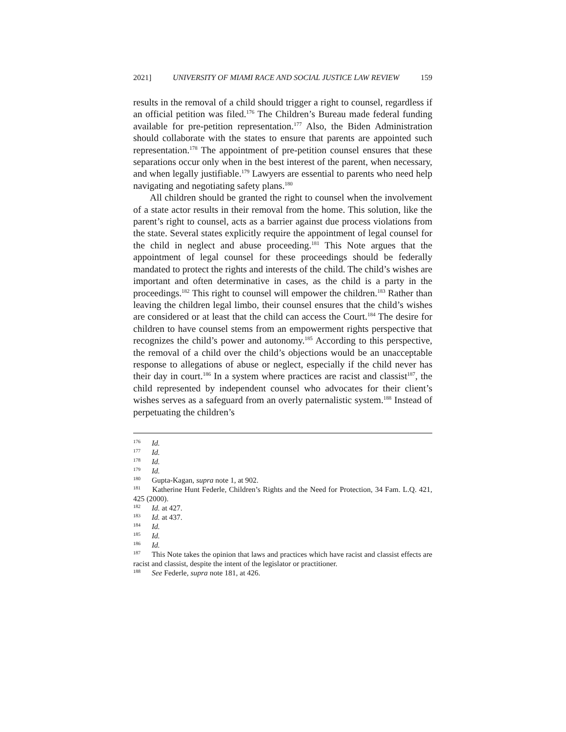2021] UNIVERSITY OF MIAMI RACE AND SOCIAL JUSTICE LAW REVIEW 159
results in the removal of a child should trigger a right to counsel, regardless if an official petition was filed.<sup>176</sup> The Children’s Bureau made federal funding available for pre-petition representation.<sup>177</sup> Also, the Biden Administration should collaborate with the states to ensure that parents are appointed such representation.<sup>178</sup> The appointment of pre-petition counsel ensures that these separations occur only when in the best interest of the parent, when necessary, and when legally justifiable.<sup>179</sup> Lawyers are essential to parents who need help navigating and negotiating safety plans.<sup>180</sup>
All children should be granted the right to counsel when the involvement of a state actor results in their removal from the home. This solution, like the parent’s right to counsel, acts as a barrier against due process violations from the state. Several states explicitly require the appointment of legal counsel for the child in neglect and abuse proceeding.<sup>181</sup> This Note argues that the appointment of legal counsel for these proceedings should be federally mandated to protect the rights and interests of the child. The child’s wishes are important and often determinative in cases, as the child is a party in the proceedings.<sup>182</sup> This right to counsel will empower the children.<sup>183</sup> Rather than leaving the children legal limbo, their counsel ensures that the child’s wishes are considered or at least that the child can access the Court.<sup>184</sup> The desire for children to have counsel stems from an empowerment rights perspective that recognizes the child’s power and autonomy.<sup>185</sup> According to this perspective, the removal of a child over the child’s objections would be an unacceptable response to allegations of abuse or neglect, especially if the child never has their day in court.<sup>186</sup> In a system where practices are racist and classist<sup>187</sup>, the child represented by independent counsel who advocates for their client’s wishes serves as a safeguard from an overly paternalistic system.<sup>188</sup> Instead of perpetuating the children’s
<sup>176</sup> Id.
<sup>177</sup> Id.
<sup>178</sup> Id.
<sup>179</sup> Id.
<sup>180</sup> Gupta-Kagan, supra note 1, at 902.
<sup>181</sup> Katherine Hunt Federle, Children’s Rights and the Need for Protection, 34 Fam. L.Q. 421, 425 (2000).
<sup>182</sup> Id. at 427.
<sup>183</sup> Id. at 437.
<sup>184</sup> Id.
<sup>185</sup> Id.
<sup>186</sup> Id.
<sup>187</sup> This Note takes the opinion that laws and practices which have racist and classist effects are racist and classist, despite the intent of the legislator or practitioner.
<sup>188</sup> See Federle, supra note 181, at 426.